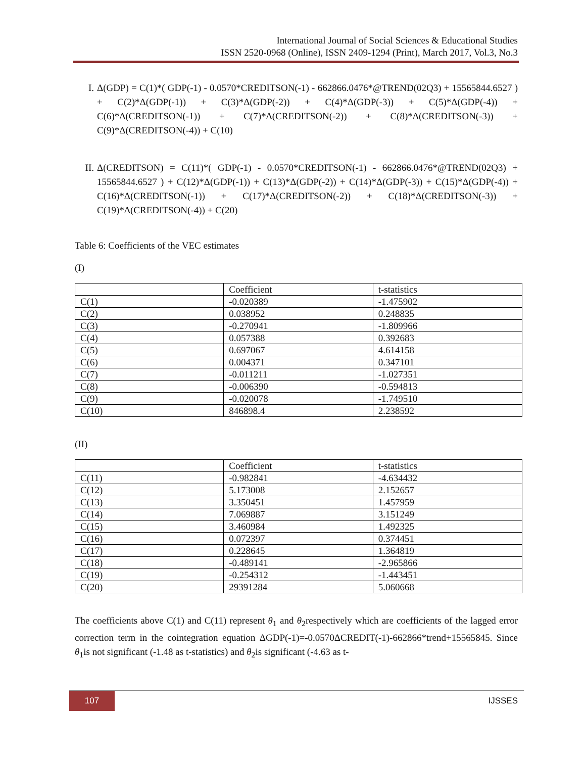International Journal of Social Sciences & Educational Studies
ISSN 2520-0968 (Online), ISSN 2409-1294 (Print), March 2017, Vol.3, No.3
I. Δ(GDP) = C(1)*( GDP(-1) - 0.0570*CREDITSON(-1) - 662866.0476*@TREND(02Q3) + 15565844.6527 ) + C(2)*Δ(GDP(-1)) + C(3)*Δ(GDP(-2)) + C(4)*Δ(GDP(-3)) + C(5)*Δ(GDP(-4)) + C(6)*Δ(CREDITSON(-1)) + C(7)*Δ(CREDITSON(-2)) + C(8)*Δ(CREDITSON(-3)) + C(9)*Δ(CREDITSON(-4)) + C(10)
II. Δ(CREDITSON) = C(11)*( GDP(-1) - 0.0570*CREDITSON(-1) - 662866.0476*@TREND(02Q3) + 15565844.6527 ) + C(12)*Δ(GDP(-1)) + C(13)*Δ(GDP(-2)) + C(14)*Δ(GDP(-3)) + C(15)*Δ(GDP(-4)) + C(16)*Δ(CREDITSON(-1)) + C(17)*Δ(CREDITSON(-2)) + C(18)*Δ(CREDITSON(-3)) + C(19)*Δ(CREDITSON(-4)) + C(20)
Table 6: Coefficients of the VEC estimates
(I)
| | Coefficient | t-statistics |
| C(1) | -0.020389 | -1.475902 |
| C(2) | 0.038952 | 0.248835 |
| C(3) | -0.270941 | -1.809966 |
| C(4) | 0.057388 | 0.392683 |
| C(5) | 0.697067 | 4.614158 |
| C(6) | 0.004371 | 0.347101 |
| C(7) | -0.011211 | -1.027351 |
| C(8) | -0.006390 | -0.594813 |
| C(9) | -0.020078 | -1.749510 |
| C(10) | 846898.4 | 2.238592 |
(II)
| | Coefficient | t-statistics |
| C(11) | -0.982841 | -4.634432 |
| C(12) | 5.173008 | 2.152657 |
| C(13) | 3.350451 | 1.457959 |
| C(14) | 7.069887 | 3.151249 |
| C(15) | 3.460984 | 1.492325 |
| C(16) | 0.072397 | 0.374451 |
| C(17) | 0.228645 | 1.364819 |
| C(18) | -0.489141 | -2.965866 |
| C(19) | -0.254312 | -1.443451 |
| C(20) | 29391284 | 5.060668 |
The coefficients above C(1) and C(11) represent θ<sub>1</sub> and θ<sub>2</sub>respectively which are coefficients of the lagged error correction term in the cointegration equation ΔGDP(-1)=-0.0570ΔCREDIT(-1)-662866*trend+15565845. Since θ<sub>1</sub>is not significant (-1.48 as t-statistics) and θ<sub>2</sub>is significant (-4.63 as t-
107 IJSSES